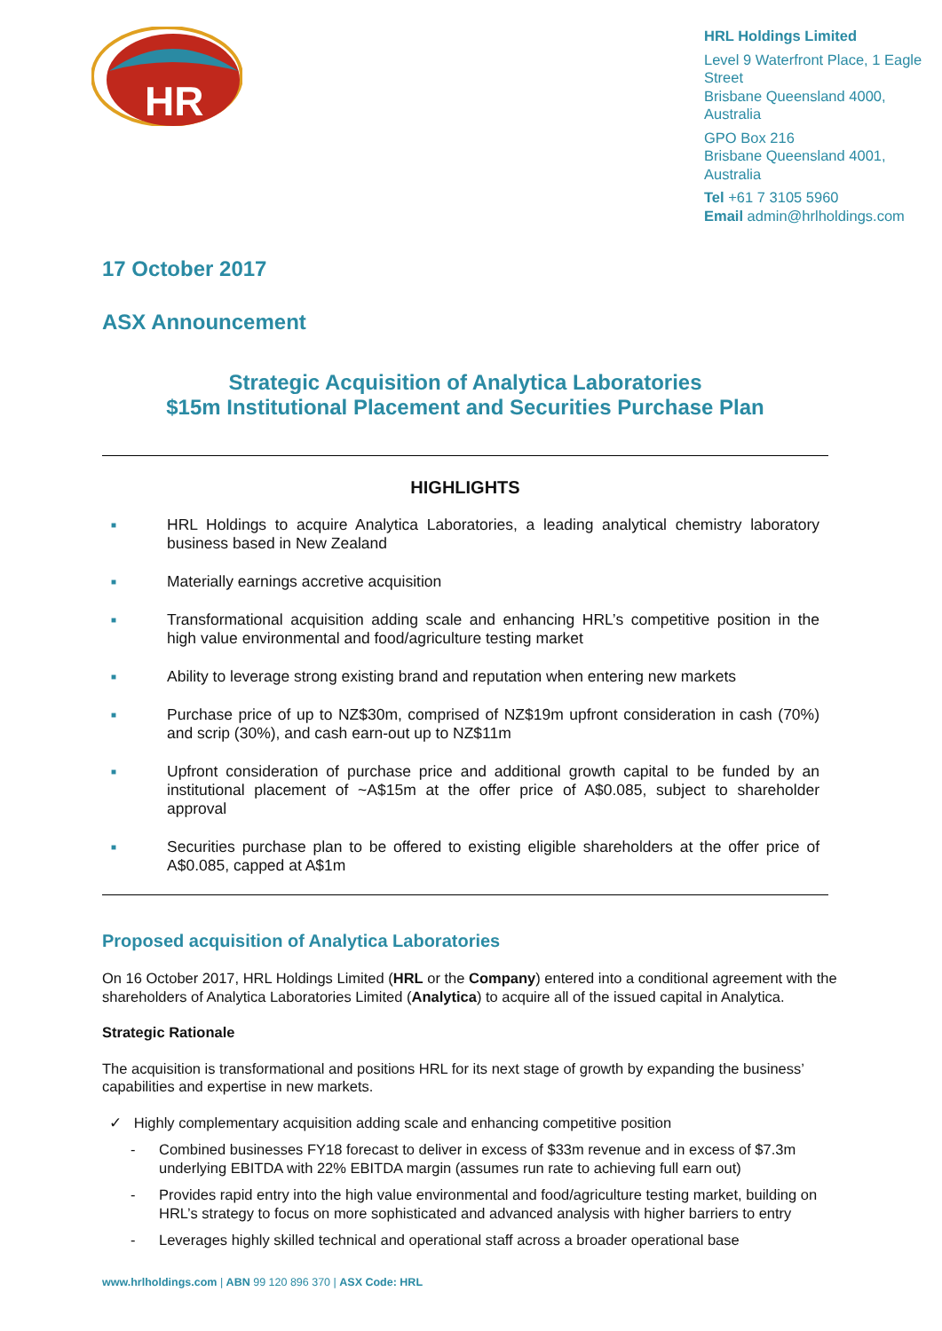HR
HRL Holdings Limited
Level 9 Waterfront Place, 1 Eagle Street
Brisbane Queensland 4000, Australia
GPO Box 216
Brisbane Queensland 4001, Australia
Tel +61 7 3105 5960
Email admin@hrlholdings.com
17 October 2017
ASX Announcement
Strategic Acquisition of Analytica Laboratories
$15m Institutional Placement and Securities Purchase Plan
HIGHLIGHTS
■ HRL Holdings to acquire Analytica Laboratories, a leading analytical chemistry laboratory business based in New Zealand
■ Materially earnings accretive acquisition
■ Transformational acquisition adding scale and enhancing HRL’s competitive position in the high value environmental and food/agriculture testing market
■ Ability to leverage strong existing brand and reputation when entering new markets
■ Purchase price of up to NZ$30m, comprised of NZ$19m upfront consideration in cash (70%) and scrip (30%), and cash earn-out up to NZ$11m
■ Upfront consideration of purchase price and additional growth capital to be funded by an institutional placement of ~A$15m at the offer price of A$0.085, subject to shareholder approval
■ Securities purchase plan to be offered to existing eligible shareholders at the offer price of A$0.085, capped at A$1m
Proposed acquisition of Analytica Laboratories
On 16 October 2017, HRL Holdings Limited (HRL or the Company) entered into a conditional agreement with the shareholders of Analytica Laboratories Limited (Analytica) to acquire all of the issued capital in Analytica.
Strategic Rationale
The acquisition is transformational and positions HRL for its next stage of growth by expanding the business’ capabilities and expertise in new markets.
✓ Highly complementary acquisition adding scale and enhancing competitive position
- Combined businesses FY18 forecast to deliver in excess of $33m revenue and in excess of $7.3m underlying EBITDA with 22% EBITDA margin (assumes run rate to achieving full earn out)
- Provides rapid entry into the high value environmental and food/agriculture testing market, building on HRL’s strategy to focus on more sophisticated and advanced analysis with higher barriers to entry
- Leverages highly skilled technical and operational staff across a broader operational base
www.hrlholdings.com | ABN 99 120 896 370 | ASX Code: HRL